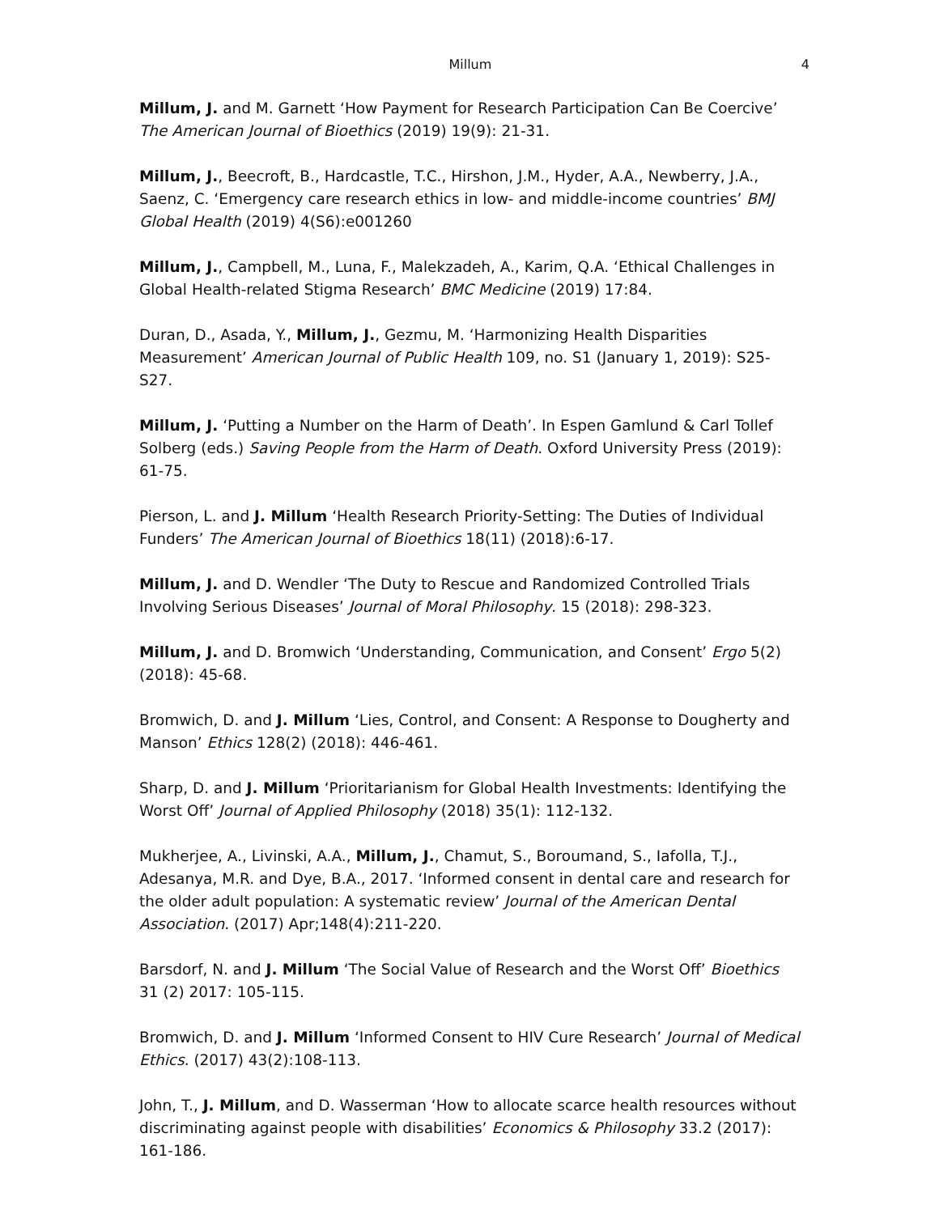Millum 4
Millum, J. and M. Garnett ‘How Payment for Research Participation Can Be Coercive’ The American Journal of Bioethics (2019) 19(9): 21-31.
Millum, J., Beecroft, B., Hardcastle, T.C., Hirshon, J.M., Hyder, A.A., Newberry, J.A., Saenz, C. ‘Emergency care research ethics in low- and middle-income countries’ BMJ Global Health (2019) 4(S6):e001260
Millum, J., Campbell, M., Luna, F., Malekzadeh, A., Karim, Q.A. ‘Ethical Challenges in Global Health-related Stigma Research’ BMC Medicine (2019) 17:84.
Duran, D., Asada, Y., Millum, J., Gezmu, M. ‘Harmonizing Health Disparities Measurement’ American Journal of Public Health 109, no. S1 (January 1, 2019): S25-S27.
Millum, J. ‘Putting a Number on the Harm of Death’. In Espen Gamlund & Carl Tollef Solberg (eds.) Saving People from the Harm of Death. Oxford University Press (2019): 61-75.
Pierson, L. and J. Millum ‘Health Research Priority-Setting: The Duties of Individual Funders’ The American Journal of Bioethics 18(11) (2018):6-17.
Millum, J. and D. Wendler ‘The Duty to Rescue and Randomized Controlled Trials Involving Serious Diseases’ Journal of Moral Philosophy. 15 (2018): 298-323.
Millum, J. and D. Bromwich ‘Understanding, Communication, and Consent’ Ergo 5(2) (2018): 45-68.
Bromwich, D. and J. Millum ‘Lies, Control, and Consent: A Response to Dougherty and Manson’ Ethics 128(2) (2018): 446-461.
Sharp, D. and J. Millum ‘Prioritarianism for Global Health Investments: Identifying the Worst Off’ Journal of Applied Philosophy (2018) 35(1): 112-132.
Mukherjee, A., Livinski, A.A., Millum, J., Chamut, S., Boroumand, S., Iafolla, T.J., Adesanya, M.R. and Dye, B.A., 2017. ‘Informed consent in dental care and research for the older adult population: A systematic review’ Journal of the American Dental Association. (2017) Apr;148(4):211-220.
Barsdorf, N. and J. Millum ‘The Social Value of Research and the Worst Off’ Bioethics 31 (2) 2017: 105-115.
Bromwich, D. and J. Millum ‘Informed Consent to HIV Cure Research’ Journal of Medical Ethics. (2017) 43(2):108-113.
John, T., J. Millum, and D. Wasserman ‘How to allocate scarce health resources without discriminating against people with disabilities’ Economics & Philosophy 33.2 (2017): 161-186.